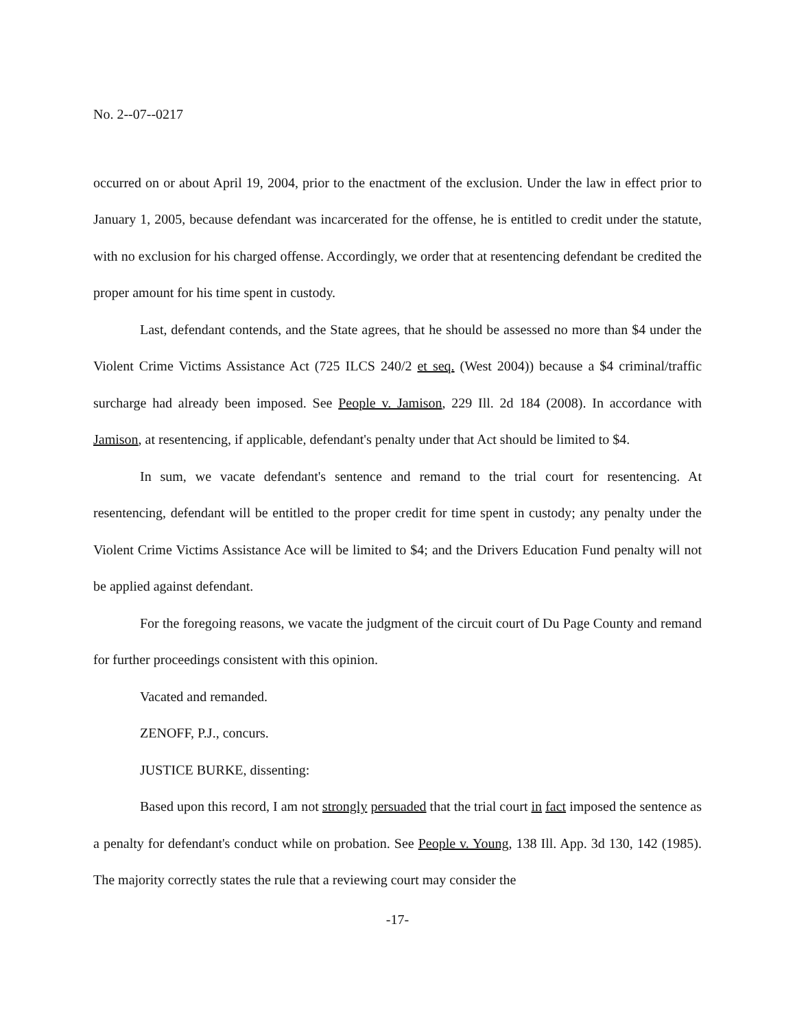No. 2--07--0217
occurred on or about April 19, 2004, prior to the enactment of the exclusion. Under the law in effect prior to January 1, 2005, because defendant was incarcerated for the offense, he is entitled to credit under the statute, with no exclusion for his charged offense. Accordingly, we order that at resentencing defendant be credited the proper amount for his time spent in custody.
Last, defendant contends, and the State agrees, that he should be assessed no more than $4 under the Violent Crime Victims Assistance Act (725 ILCS 240/2 et seq. (West 2004)) because a $4 criminal/traffic surcharge had already been imposed. See People v. Jamison, 229 Ill. 2d 184 (2008). In accordance with Jamison, at resentencing, if applicable, defendant's penalty under that Act should be limited to $4.
In sum, we vacate defendant's sentence and remand to the trial court for resentencing. At resentencing, defendant will be entitled to the proper credit for time spent in custody; any penalty under the Violent Crime Victims Assistance Ace will be limited to $4; and the Drivers Education Fund penalty will not be applied against defendant.
For the foregoing reasons, we vacate the judgment of the circuit court of Du Page County and remand for further proceedings consistent with this opinion.
Vacated and remanded.
ZENOFF, P.J., concurs.
JUSTICE BURKE, dissenting:
Based upon this record, I am not strongly persuaded that the trial court in fact imposed the sentence as a penalty for defendant's conduct while on probation. See People v. Young, 138 Ill. App. 3d 130, 142 (1985). The majority correctly states the rule that a reviewing court may consider the
-17-